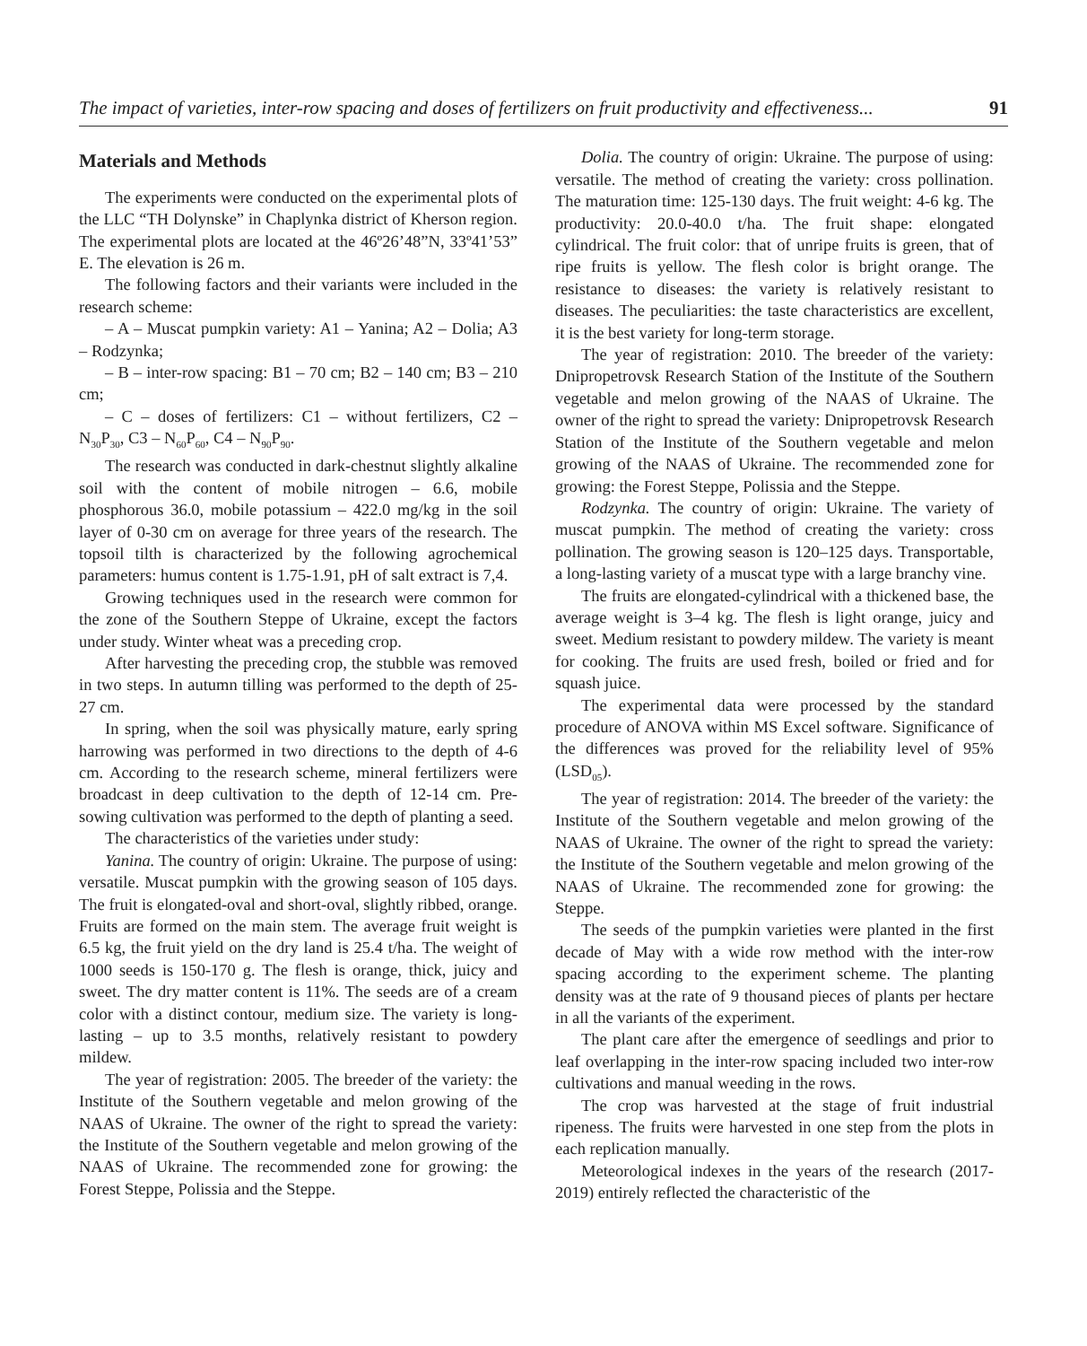The impact of varieties, inter-row spacing and doses of fertilizers on fruit productivity and effectiveness... 91
Materials and Methods
The experiments were conducted on the experimental plots of the LLC “TH Dolynske” in Chaplynka district of Kherson region. The experimental plots are located at the 46º26’48”N, 33º41’53” E. The elevation is 26 m.
The following factors and their variants were included in the research scheme:
– A – Muscat pumpkin variety: A1 – Yanina; A2 – Dolia; A3 – Rodzynka;
– B – inter-row spacing: B1 – 70 cm; B2 – 140 cm; B3 – 210 cm;
– C – doses of fertilizers: C1 – without fertilizers, C2 – N<sub>30</sub>P<sub>30</sub>, C3 – N<sub>60</sub>P<sub>60</sub>, C4 – N<sub>90</sub>P<sub>90</sub>.
The research was conducted in dark-chestnut slightly alkaline soil with the content of mobile nitrogen – 6.6, mobile phosphorous 36.0, mobile potassium – 422.0 mg/kg in the soil layer of 0-30 cm on average for three years of the research. The topsoil tilth is characterized by the following agrochemical parameters: humus content is 1.75-1.91, pH of salt extract is 7,4.
Growing techniques used in the research were common for the zone of the Southern Steppe of Ukraine, except the factors under study. Winter wheat was a preceding crop.
After harvesting the preceding crop, the stubble was removed in two steps. In autumn tilling was performed to the depth of 25-27 cm.
In spring, when the soil was physically mature, early spring harrowing was performed in two directions to the depth of 4-6 cm. According to the research scheme, mineral fertilizers were broadcast in deep cultivation to the depth of 12-14 cm. Pre-sowing cultivation was performed to the depth of planting a seed.
The characteristics of the varieties under study:
Yanina. The country of origin: Ukraine. The purpose of using: versatile. Muscat pumpkin with the growing season of 105 days. The fruit is elongated-oval and short-oval, slightly ribbed, orange. Fruits are formed on the main stem. The average fruit weight is 6.5 kg, the fruit yield on the dry land is 25.4 t/ha. The weight of 1000 seeds is 150-170 g. The flesh is orange, thick, juicy and sweet. The dry matter content is 11%. The seeds are of a cream color with a distinct contour, medium size. The variety is long-lasting – up to 3.5 months, relatively resistant to powdery mildew.
The year of registration: 2005. The breeder of the variety: the Institute of the Southern vegetable and melon growing of the NAAS of Ukraine. The owner of the right to spread the variety: the Institute of the Southern vegetable and melon growing of the NAAS of Ukraine. The recommended zone for growing: the Forest Steppe, Polissia and the Steppe.
Dolia. The country of origin: Ukraine. The purpose of using: versatile. The method of creating the variety: cross pollination. The maturation time: 125-130 days. The fruit weight: 4-6 kg. The productivity: 20.0-40.0 t/ha. The fruit shape: elongated cylindrical. The fruit color: that of unripe fruits is green, that of ripe fruits is yellow. The flesh color is bright orange. The resistance to diseases: the variety is relatively resistant to diseases. The peculiarities: the taste characteristics are excellent, it is the best variety for long-term storage.
The year of registration: 2010. The breeder of the variety: Dnipropetrovsk Research Station of the Institute of the Southern vegetable and melon growing of the NAAS of Ukraine. The owner of the right to spread the variety: Dnipropetrovsk Research Station of the Institute of the Southern vegetable and melon growing of the NAAS of Ukraine. The recommended zone for growing: the Forest Steppe, Polissia and the Steppe.
Rodzynka. The country of origin: Ukraine. The variety of muscat pumpkin. The method of creating the variety: cross pollination. The growing season is 120–125 days. Transportable, a long-lasting variety of a muscat type with a large branchy vine.
The fruits are elongated-cylindrical with a thickened base, the average weight is 3–4 kg. The flesh is light orange, juicy and sweet. Medium resistant to powdery mildew. The variety is meant for cooking. The fruits are used fresh, boiled or fried and for squash juice.
The experimental data were processed by the standard procedure of ANOVA within MS Excel software. Significance of the differences was proved for the reliability level of 95% (LSD<sub>05</sub>).
The year of registration: 2014. The breeder of the variety: the Institute of the Southern vegetable and melon growing of the NAAS of Ukraine. The owner of the right to spread the variety: the Institute of the Southern vegetable and melon growing of the NAAS of Ukraine. The recommended zone for growing: the Steppe.
The seeds of the pumpkin varieties were planted in the first decade of May with a wide row method with the inter-row spacing according to the experiment scheme. The planting density was at the rate of 9 thousand pieces of plants per hectare in all the variants of the experiment.
The plant care after the emergence of seedlings and prior to leaf overlapping in the inter-row spacing included two inter-row cultivations and manual weeding in the rows.
The crop was harvested at the stage of fruit industrial ripeness. The fruits were harvested in one step from the plots in each replication manually.
Meteorological indexes in the years of the research (2017-2019) entirely reflected the characteristic of the